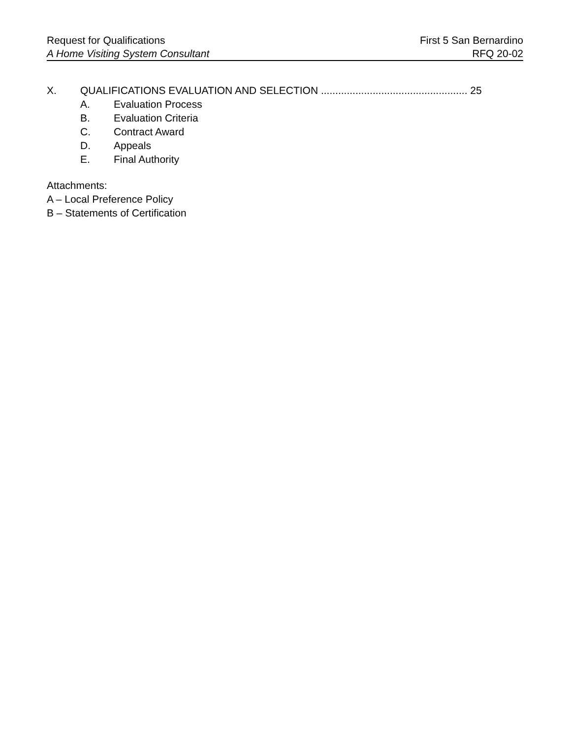Request for Qualifications First 5 San Bernardino
A Home Visiting System Consultant RFQ 20-02
X. QUALIFICATIONS EVALUATION AND SELECTION ................................................... 25
A. Evaluation Process
B. Evaluation Criteria
C. Contract Award
D. Appeals
E. Final Authority
Attachments:
A – Local Preference Policy
B – Statements of Certification